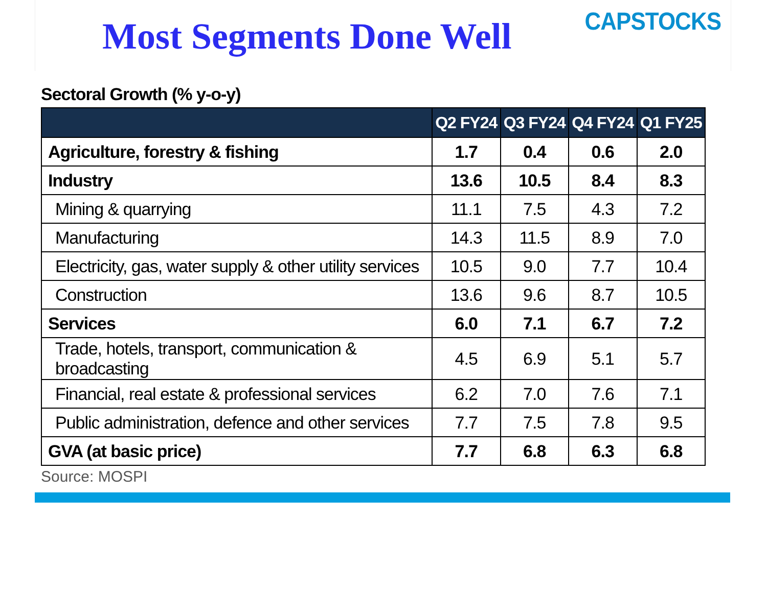Most Segments Done Well
CAPSTOCKS
Sectoral Growth (% y-o-y)
| | Q2 FY24 | Q3 FY24 | Q4 FY24 | Q1 FY25 |
| --- | --- | --- | --- | --- |
| Agriculture, forestry & fishing | 1.7 | 0.4 | 0.6 | 2.0 |
| Industry | 13.6 | 10.5 | 8.4 | 8.3 |
| Mining & quarrying | 11.1 | 7.5 | 4.3 | 7.2 |
| Manufacturing | 14.3 | 11.5 | 8.9 | 7.0 |
| Electricity, gas, water supply & other utility services | 10.5 | 9.0 | 7.7 | 10.4 |
| Construction | 13.6 | 9.6 | 8.7 | 10.5 |
| Services | 6.0 | 7.1 | 6.7 | 7.2 |
| Trade, hotels, transport, communication & broadcasting | 4.5 | 6.9 | 5.1 | 5.7 |
| Financial, real estate & professional services | 6.2 | 7.0 | 7.6 | 7.1 |
| Public administration, defence and other services | 7.7 | 7.5 | 7.8 | 9.5 |
| GVA (at basic price) | 7.7 | 6.8 | 6.3 | 6.8 |
Source: MOSPI